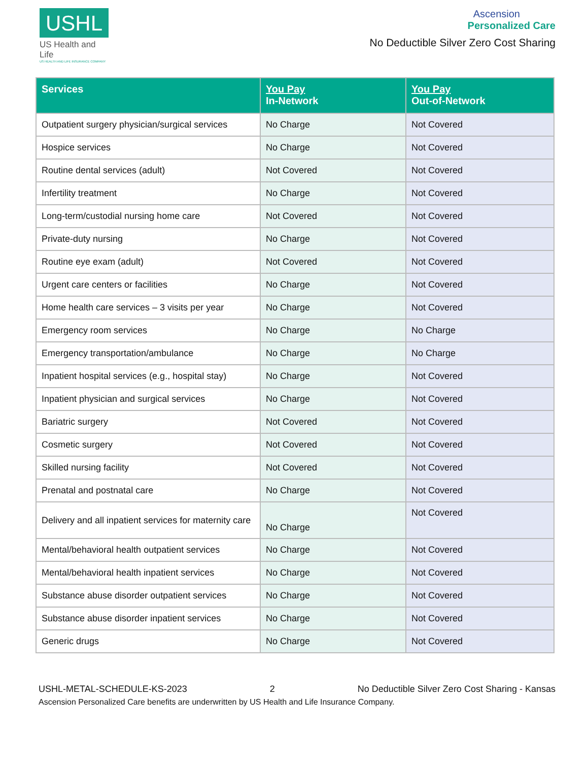USHL
US Health and Life
US HEALTH AND LIFE INSURANCE COMPANY
Ascension
Personalized Care
No Deductible Silver Zero Cost Sharing
| Services | You Pay In-Network | You Pay Out-of-Network |
| --- | --- | --- |
| Outpatient surgery physician/surgical services | No Charge | Not Covered |
| Hospice services | No Charge | Not Covered |
| Routine dental services (adult) | Not Covered | Not Covered |
| Infertility treatment | No Charge | Not Covered |
| Long-term/custodial nursing home care | Not Covered | Not Covered |
| Private-duty nursing | No Charge | Not Covered |
| Routine eye exam (adult) | Not Covered | Not Covered |
| Urgent care centers or facilities | No Charge | Not Covered |
| Home health care services – 3 visits per year | No Charge | Not Covered |
| Emergency room services | No Charge | No Charge |
| Emergency transportation/ambulance | No Charge | No Charge |
| Inpatient hospital services (e.g., hospital stay) | No Charge | Not Covered |
| Inpatient physician and surgical services | No Charge | Not Covered |
| Bariatric surgery | Not Covered | Not Covered |
| Cosmetic surgery | Not Covered | Not Covered |
| Skilled nursing facility | Not Covered | Not Covered |
| Prenatal and postnatal care | No Charge | Not Covered |
| Delivery and all inpatient services for maternity care | No Charge | Not Covered |
| Mental/behavioral health outpatient services | No Charge | Not Covered |
| Mental/behavioral health inpatient services | No Charge | Not Covered |
| Substance abuse disorder outpatient services | No Charge | Not Covered |
| Substance abuse disorder inpatient services | No Charge | Not Covered |
| Generic drugs | No Charge | Not Covered |
USHL-METAL-SCHEDULE-KS-2023 2 No Deductible Silver Zero Cost Sharing - Kansas
Ascension Personalized Care benefits are underwritten by US Health and Life Insurance Company.